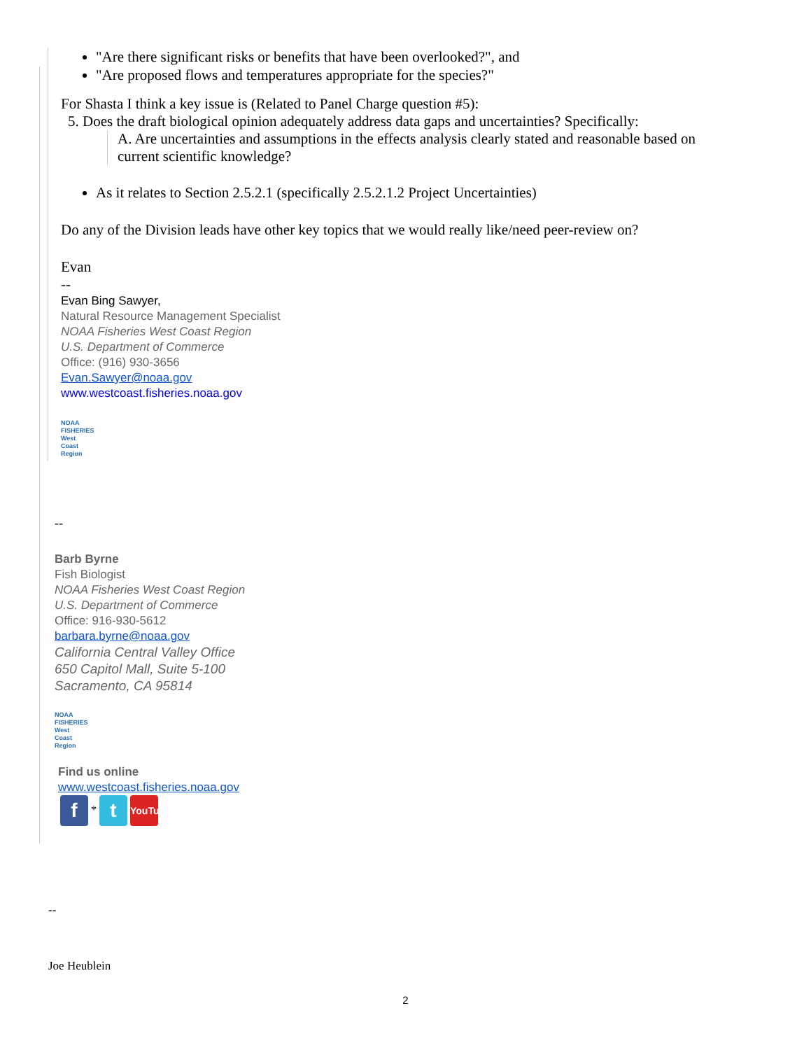"Are there significant risks or benefits that have been overlooked?", and
"Are proposed flows and temperatures appropriate for the species?"
For Shasta I think a key issue is (Related to Panel Charge question #5):
5. Does the draft biological opinion adequately address data gaps and uncertainties? Specifically:
A. Are uncertainties and assumptions in the effects analysis clearly stated and reasonable based on current scientific knowledge?
As it relates to Section 2.5.2.1 (specifically 2.5.2.1.2 Project Uncertainties)
Do any of the Division leads have other key topics that we would really like/need peer-review on?
Evan
--
Evan Bing Sawyer,
Natural Resource Management Specialist
NOAA Fisheries West Coast Region
U.S. Department of Commerce
Office: (916) 930-3656
Evan.Sawyer@noaa.gov
www.westcoast.fisheries.noaa.gov
NOAA FISHERIES West Coast Region
--
Barb Byrne
Fish Biologist
NOAA Fisheries West Coast Region
U.S. Department of Commerce
Office: 916-930-5612
barbara.byrne@noaa.gov
California Central Valley Office
650 Capitol Mall, Suite 5-100
Sacramento, CA 95814
NOAA FISHERIES West Coast Region
Find us online
www.westcoast.fisheries.noaa.gov
f * t YouTube
--
Joe Heublein
2